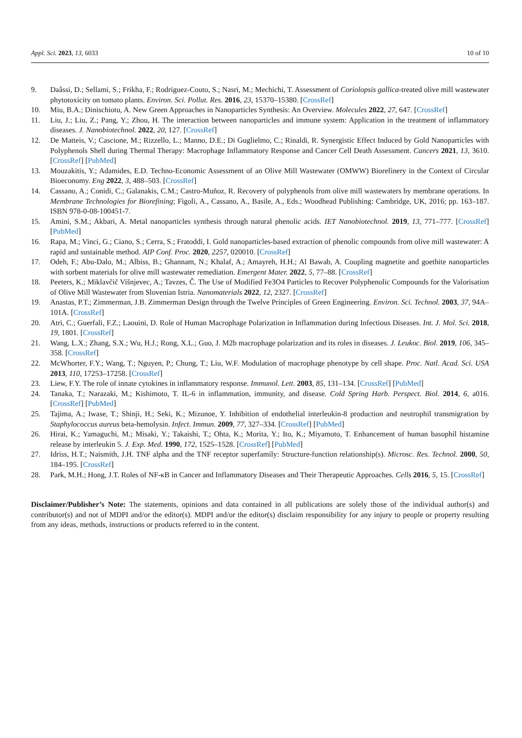Appl. Sci. 2023, 13, 6033 10 of 10
9. Daâssi, D.; Sellami, S.; Frikha, F.; Rodriguez-Couto, S.; Nasri, M.; Mechichi, T. Assessment of Coriolopsis gallica-treated olive mill wastewater phytotoxicity on tomato plants. Environ. Sci. Pollut. Res. 2016, 23, 15370–15380. [CrossRef]
10. Miu, B.A.; Dinischiotu, A. New Green Approaches in Nanoparticles Synthesis: An Overview. Molecules 2022, 27, 647. [CrossRef]
11. Liu, J.; Liu, Z.; Pang, Y.; Zhou, H. The interaction between nanoparticles and immune system: Application in the treatment of inflammatory diseases. J. Nanobiotechnol. 2022, 20, 127. [CrossRef]
12. De Matteis, V.; Cascione, M.; Rizzello, L.; Manno, D.E.; Di Guglielmo, C.; Rinaldi, R. Synergistic Effect Induced by Gold Nanoparticles with Polyphenols Shell during Thermal Therapy: Macrophage Inflammatory Response and Cancer Cell Death Assessment. Cancers 2021, 13, 3610. [CrossRef] [PubMed]
13. Mouzakitis, Y.; Adamides, E.D. Techno-Economic Assessment of an Olive Mill Wastewater (OMWW) Biorefinery in the Context of Circular Bioeconomy. Eng 2022, 3, 488–503. [CrossRef]
14. Cassano, A.; Conidi, C.; Galanakis, C.M.; Castro-Muñoz, R. Recovery of polyphenols from olive mill wastewaters by membrane operations. In Membrane Technologies for Biorefining; Figoli, A., Cassano, A., Basile, A., Eds.; Woodhead Publishing: Cambridge, UK, 2016; pp. 163–187. ISBN 978-0-08-100451-7.
15. Amini, S.M.; Akbari, A. Metal nanoparticles synthesis through natural phenolic acids. IET Nanobiotechnol. 2019, 13, 771–777. [CrossRef] [PubMed]
16. Rapa, M.; Vinci, G.; Ciano, S.; Cerra, S.; Fratoddi, I. Gold nanoparticles-based extraction of phenolic compounds from olive mill wastewater: A rapid and sustainable method. AIP Conf. Proc. 2020, 2257, 020010. [CrossRef]
17. Odeh, F.; Abu-Dalo, M.; Albiss, B.; Ghannam, N.; Khalaf, A.; Amayreh, H.H.; Al Bawab, A. Coupling magnetite and goethite nanoparticles with sorbent materials for olive mill wastewater remediation. Emergent Mater. 2022, 5, 77–88. [CrossRef]
18. Peeters, K.; Miklavčič Višnjevec, A.; Tavzes, Č. The Use of Modified Fe3O4 Particles to Recover Polyphenolic Compounds for the Valorisation of Olive Mill Wastewater from Slovenian Istria. Nanomaterials 2022, 12, 2327. [CrossRef]
19. Anastas, P.T.; Zimmerman, J.B. Zimmerman Design through the Twelve Principles of Green Engineering. Environ. Sci. Technol. 2003, 37, 94A–101A. [CrossRef]
20. Atri, C.; Guerfali, F.Z.; Laouini, D. Role of Human Macrophage Polarization in Inflammation during Infectious Diseases. Int. J. Mol. Sci. 2018, 19, 1801. [CrossRef]
21. Wang, L.X.; Zhang, S.X.; Wu, H.J.; Rong, X.L.; Guo, J. M2b macrophage polarization and its roles in diseases. J. Leukoc. Biol. 2019, 106, 345–358. [CrossRef]
22. McWhorter, F.Y.; Wang, T.; Nguyen, P.; Chung, T.; Liu, W.F. Modulation of macrophage phenotype by cell shape. Proc. Natl. Acad. Sci. USA 2013, 110, 17253–17258. [CrossRef]
23. Liew, F.Y. The role of innate cytokines in inflammatory response. Immunol. Lett. 2003, 85, 131–134. [CrossRef] [PubMed]
24. Tanaka, T.; Narazaki, M.; Kishimoto, T. IL-6 in inflammation, immunity, and disease. Cold Spring Harb. Perspect. Biol. 2014, 6, a016. [CrossRef] [PubMed]
25. Tajima, A.; Iwase, T.; Shinji, H.; Seki, K.; Mizunoe, Y. Inhibition of endothelial interleukin-8 production and neutrophil transmigration by Staphylococcus aureus beta-hemolysin. Infect. Immun. 2009, 77, 327–334. [CrossRef] [PubMed]
26. Hirai, K.; Yamaguchi, M.; Misaki, Y.; Takaishi, T.; Ohta, K.; Morita, Y.; Ito, K.; Miyamoto, T. Enhancement of human basophil histamine release by interleukin 5. J. Exp. Med. 1990, 172, 1525–1528. [CrossRef] [PubMed]
27. Idriss, H.T.; Naismith, J.H. TNF alpha and the TNF receptor superfamily: Structure-function relationship(s). Microsc. Res. Technol. 2000, 50, 184–195. [CrossRef]
28. Park, M.H.; Hong, J.T. Roles of NF-κB in Cancer and Inflammatory Diseases and Their Therapeutic Approaches. Cells 2016, 5, 15. [CrossRef]
Disclaimer/Publisher’s Note: The statements, opinions and data contained in all publications are solely those of the individual author(s) and contributor(s) and not of MDPI and/or the editor(s). MDPI and/or the editor(s) disclaim responsibility for any injury to people or property resulting from any ideas, methods, instructions or products referred to in the content.